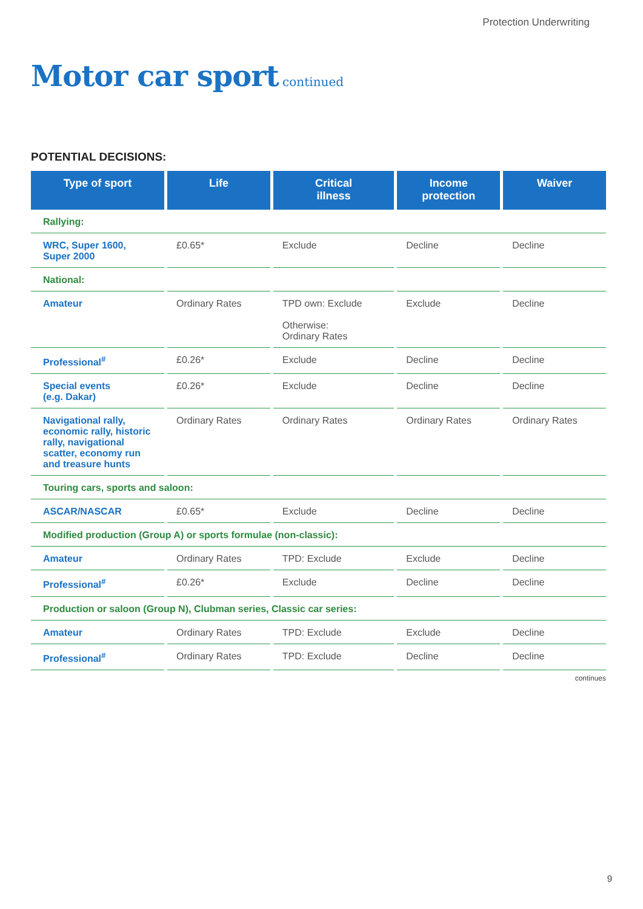Protection Underwriting
Motor car sport continued
POTENTIAL DECISIONS:
| Type of sport | Life | Critical illness | Income protection | Waiver |
| --- | --- | --- | --- | --- |
| Rallying: | | | | |
| WRC, Super 1600, Super 2000 | £0.65* | Exclude | Decline | Decline |
| National: | | | | |
| Amateur | Ordinary Rates | TPD own: Exclude Otherwise: Ordinary Rates | Exclude | Decline |
| Professional<sup>#</sup> | £0.26* | Exclude | Decline | Decline |
| Special events (e.g. Dakar) | £0.26* | Exclude | Decline | Decline |
| Navigational rally, economic rally, historic rally, navigational scatter, economy run and treasure hunts | Ordinary Rates | Ordinary Rates | Ordinary Rates | Ordinary Rates |
| Touring cars, sports and saloon: | | | | |
| ASCAR/NASCAR | £0.65* | Exclude | Decline | Decline |
| Modified production (Group A) or sports formulae (non-classic): | | | | |
| Amateur | Ordinary Rates | TPD: Exclude | Exclude | Decline |
| Professional<sup>#</sup> | £0.26* | Exclude | Decline | Decline |
| Production or saloon (Group N), Clubman series, Classic car series: | | | | |
| Amateur | Ordinary Rates | TPD: Exclude | Exclude | Decline |
| Professional<sup>#</sup> | Ordinary Rates | TPD: Exclude | Decline | Decline |
continues
9